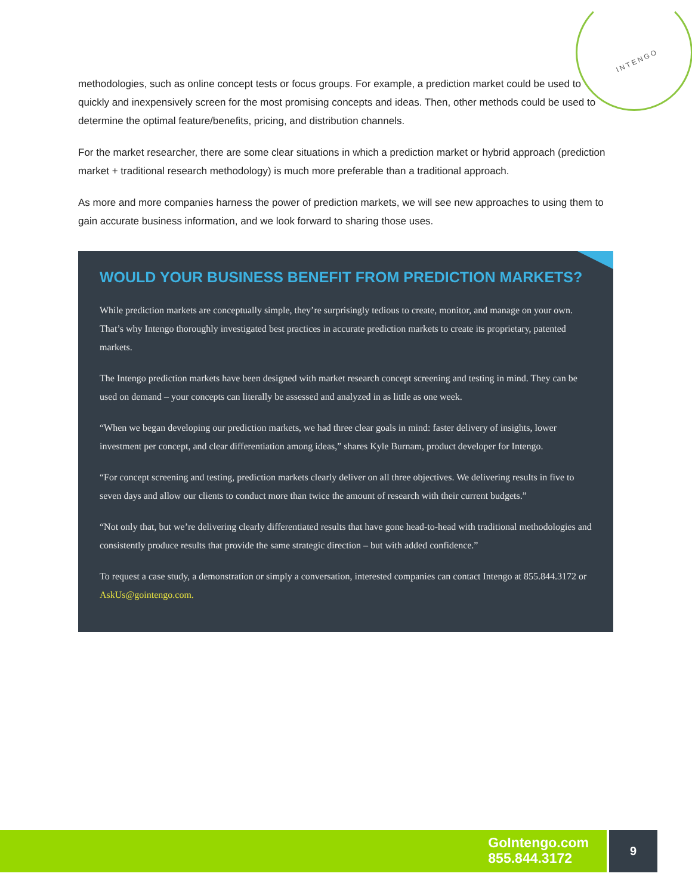INTENGO
methodologies, such as online concept tests or focus groups. For example, a prediction market could be used to quickly and inexpensively screen for the most promising concepts and ideas. Then, other methods could be used to determine the optimal feature/benefits, pricing, and distribution channels.
For the market researcher, there are some clear situations in which a prediction market or hybrid approach (prediction market + traditional research methodology) is much more preferable than a traditional approach.
As more and more companies harness the power of prediction markets, we will see new approaches to using them to gain accurate business information, and we look forward to sharing those uses.
WOULD YOUR BUSINESS BENEFIT FROM PREDICTION MARKETS?
While prediction markets are conceptually simple, they’re surprisingly tedious to create, monitor, and manage on your own. That’s why Intengo thoroughly investigated best practices in accurate prediction markets to create its proprietary, patented markets.
The Intengo prediction markets have been designed with market research concept screening and testing in mind. They can be used on demand – your concepts can literally be assessed and analyzed in as little as one week.
“When we began developing our prediction markets, we had three clear goals in mind: faster delivery of insights, lower investment per concept, and clear differentiation among ideas,” shares Kyle Burnam, product developer for Intengo.
“For concept screening and testing, prediction markets clearly deliver on all three objectives. We delivering results in five to seven days and allow our clients to conduct more than twice the amount of research with their current budgets.”
“Not only that, but we’re delivering clearly differentiated results that have gone head-to-head with traditional methodologies and consistently produce results that provide the same strategic direction – but with added confidence.”
To request a case study, a demonstration or simply a conversation, interested companies can contact Intengo at 855.844.3172 or AskUs@gointengo.com.
GoIntengo.com
855.844.3172
9